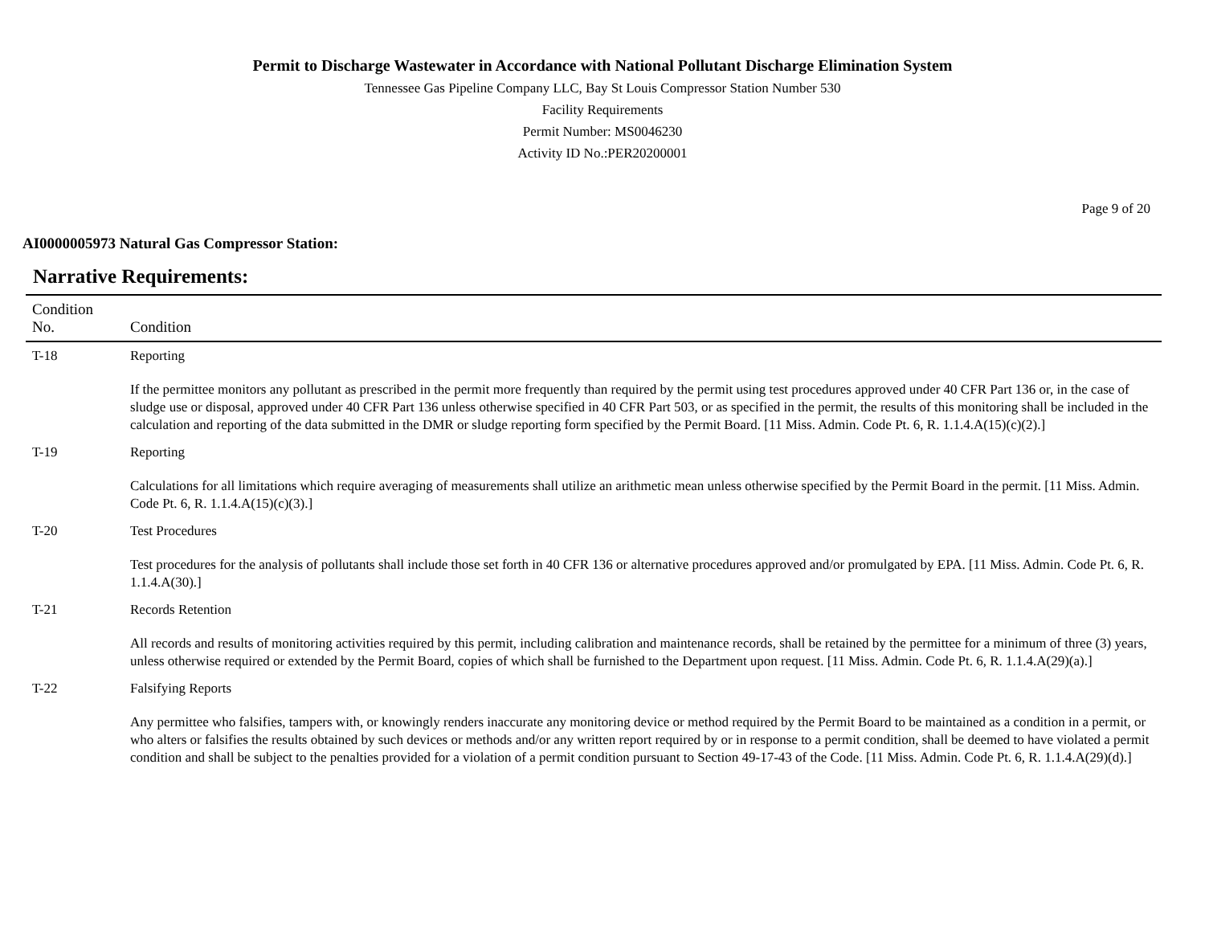Permit to Discharge Wastewater in Accordance with National Pollutant Discharge Elimination System
Tennessee Gas Pipeline Company LLC, Bay St Louis Compressor Station Number 530
Facility Requirements
Permit Number: MS0046230
Activity ID No.:PER20200001
Page 9 of 20
AI0000005973 Natural Gas Compressor Station:
Narrative Requirements:
| Condition No. | Condition |
| --- | --- |
| T-18 | Reporting If the permittee monitors any pollutant as prescribed in the permit more frequently than required by the permit using test procedures approved under 40 CFR Part 136 or, in the case of sludge use or disposal, approved under 40 CFR Part 136 unless otherwise specified in 40 CFR Part 503, or as specified in the permit, the results of this monitoring shall be included in the calculation and reporting of the data submitted in the DMR or sludge reporting form specified by the Permit Board. [11 Miss. Admin. Code Pt. 6, R. 1.1.4.A(15)(c)(2).] |
| T-19 | Reporting Calculations for all limitations which require averaging of measurements shall utilize an arithmetic mean unless otherwise specified by the Permit Board in the permit. [11 Miss. Admin. Code Pt. 6, R. 1.1.4.A(15)(c)(3).] |
| T-20 | Test Procedures Test procedures for the analysis of pollutants shall include those set forth in 40 CFR 136 or alternative procedures approved and/or promulgated by EPA. [11 Miss. Admin. Code Pt. 6, R. 1.1.4.A(30).] |
| T-21 | Records Retention All records and results of monitoring activities required by this permit, including calibration and maintenance records, shall be retained by the permittee for a minimum of three (3) years, unless otherwise required or extended by the Permit Board, copies of which shall be furnished to the Department upon request. [11 Miss. Admin. Code Pt. 6, R. 1.1.4.A(29)(a).] |
| T-22 | Falsifying Reports Any permittee who falsifies, tampers with, or knowingly renders inaccurate any monitoring device or method required by the Permit Board to be maintained as a condition in a permit, or who alters or falsifies the results obtained by such devices or methods and/or any written report required by or in response to a permit condition, shall be deemed to have violated a permit condition and shall be subject to the penalties provided for a violation of a permit condition pursuant to Section 49-17-43 of the Code. [11 Miss. Admin. Code Pt. 6, R. 1.1.4.A(29)(d).] |